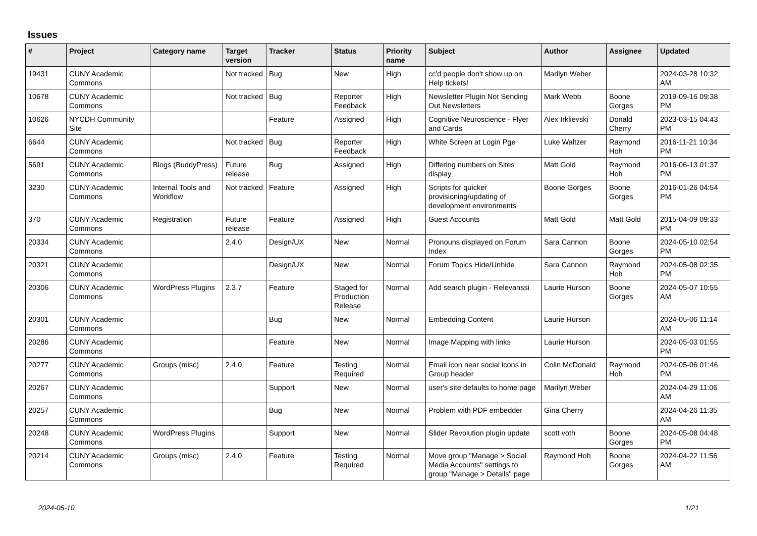Issues
| # | Project | Category name | Target version | Tracker | Status | Priority name | Subject | Author | Assignee | Updated |
| --- | --- | --- | --- | --- | --- | --- | --- | --- | --- | --- |
| 19431 | CUNY Academic Commons | | Not tracked | Bug | New | High | cc'd people don't show up on Help tickets! | Marilyn Weber | | 2024-03-28 10:32 AM |
| 10678 | CUNY Academic Commons | | Not tracked | Bug | Reporter Feedback | High | Newsletter Plugin Not Sending Out Newsletters | Mark Webb | Boone Gorges | 2019-09-16 09:38 PM |
| 10626 | NYCDH Community Site | | | Feature | Assigned | High | Cognitive Neuroscience - Flyer and Cards | Alex Irklievski | Donald Cherry | 2023-03-15 04:43 PM |
| 6644 | CUNY Academic Commons | | Not tracked | Bug | Reporter Feedback | High | White Screen at Login Pge | Luke Waltzer | Raymond Hoh | 2016-11-21 10:34 PM |
| 5691 | CUNY Academic Commons | Blogs (BuddyPress) | Future release | Bug | Assigned | High | Differing numbers on Sites display | Matt Gold | Raymond Hoh | 2016-06-13 01:37 PM |
| 3230 | CUNY Academic Commons | Internal Tools and Workflow | Not tracked | Feature | Assigned | High | Scripts for quicker provisioning/updating of development environments | Boone Gorges | Boone Gorges | 2016-01-26 04:54 PM |
| 370 | CUNY Academic Commons | Registration | Future release | Feature | Assigned | High | Guest Accounts | Matt Gold | Matt Gold | 2015-04-09 09:33 PM |
| 20334 | CUNY Academic Commons | | 2.4.0 | Design/UX | New | Normal | Pronouns displayed on Forum Index | Sara Cannon | Boone Gorges | 2024-05-10 02:54 PM |
| 20321 | CUNY Academic Commons | | | Design/UX | New | Normal | Forum Topics Hide/Unhide | Sara Cannon | Raymond Hoh | 2024-05-08 02:35 PM |
| 20306 | CUNY Academic Commons | WordPress Plugins | 2.3.7 | Feature | Staged for Production Release | Normal | Add search plugin - Relevanssi | Laurie Hurson | Boone Gorges | 2024-05-07 10:55 AM |
| 20301 | CUNY Academic Commons | | | Bug | New | Normal | Embedding Content | Laurie Hurson | | 2024-05-06 11:14 AM |
| 20286 | CUNY Academic Commons | | | Feature | New | Normal | Image Mapping with links | Laurie Hurson | | 2024-05-03 01:55 PM |
| 20277 | CUNY Academic Commons | Groups (misc) | 2.4.0 | Feature | Testing Required | Normal | Email icon near social icons in Group header | Colin McDonald | Raymond Hoh | 2024-05-06 01:46 PM |
| 20267 | CUNY Academic Commons | | | Support | New | Normal | user's site defaults to home page | Marilyn Weber | | 2024-04-29 11:06 AM |
| 20257 | CUNY Academic Commons | | | Bug | New | Normal | Problem with PDF embedder | Gina Cherry | | 2024-04-26 11:35 AM |
| 20248 | CUNY Academic Commons | WordPress Plugins | | Support | New | Normal | Slider Revolution plugin update | scott voth | Boone Gorges | 2024-05-08 04:48 PM |
| 20214 | CUNY Academic Commons | Groups (misc) | 2.4.0 | Feature | Testing Required | Normal | Move group "Manage > Social Media Accounts" settings to group "Manage > Details" page | Raymond Hoh | Boone Gorges | 2024-04-22 11:56 AM |
2024-05-10 1/21